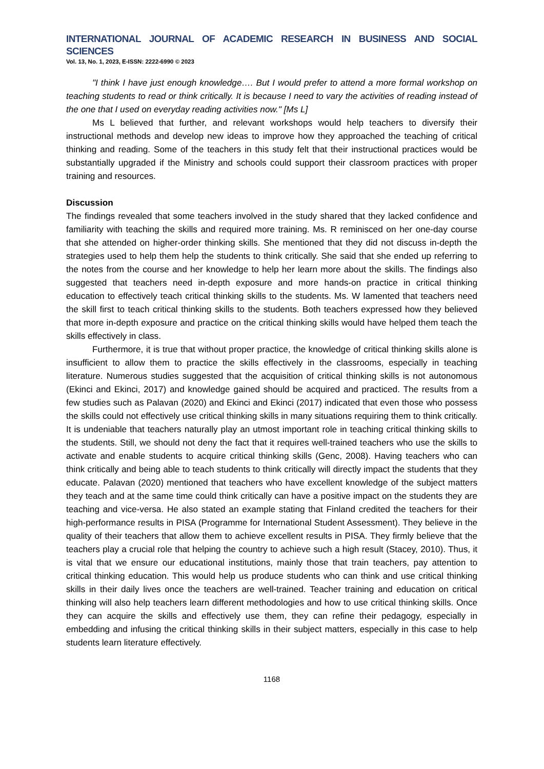INTERNATIONAL JOURNAL OF ACADEMIC RESEARCH IN BUSINESS AND SOCIAL SCIENCES
Vol. 13, No. 1, 2023, E-ISSN: 2222-6990 © 2023
"I think I have just enough knowledge…. But I would prefer to attend a more formal workshop on teaching students to read or think critically. It is because I need to vary the activities of reading instead of the one that I used on everyday reading activities now." [Ms L]
Ms L believed that further, and relevant workshops would help teachers to diversify their instructional methods and develop new ideas to improve how they approached the teaching of critical thinking and reading. Some of the teachers in this study felt that their instructional practices would be substantially upgraded if the Ministry and schools could support their classroom practices with proper training and resources.
Discussion
The findings revealed that some teachers involved in the study shared that they lacked confidence and familiarity with teaching the skills and required more training. Ms. R reminisced on her one-day course that she attended on higher-order thinking skills. She mentioned that they did not discuss in-depth the strategies used to help them help the students to think critically. She said that she ended up referring to the notes from the course and her knowledge to help her learn more about the skills. The findings also suggested that teachers need in-depth exposure and more hands-on practice in critical thinking education to effectively teach critical thinking skills to the students. Ms. W lamented that teachers need the skill first to teach critical thinking skills to the students. Both teachers expressed how they believed that more in-depth exposure and practice on the critical thinking skills would have helped them teach the skills effectively in class.
Furthermore, it is true that without proper practice, the knowledge of critical thinking skills alone is insufficient to allow them to practice the skills effectively in the classrooms, especially in teaching literature. Numerous studies suggested that the acquisition of critical thinking skills is not autonomous (Ekinci and Ekinci, 2017) and knowledge gained should be acquired and practiced. The results from a few studies such as Palavan (2020) and Ekinci and Ekinci (2017) indicated that even those who possess the skills could not effectively use critical thinking skills in many situations requiring them to think critically. It is undeniable that teachers naturally play an utmost important role in teaching critical thinking skills to the students. Still, we should not deny the fact that it requires well-trained teachers who use the skills to activate and enable students to acquire critical thinking skills (Genc, 2008). Having teachers who can think critically and being able to teach students to think critically will directly impact the students that they educate. Palavan (2020) mentioned that teachers who have excellent knowledge of the subject matters they teach and at the same time could think critically can have a positive impact on the students they are teaching and vice-versa. He also stated an example stating that Finland credited the teachers for their high-performance results in PISA (Programme for International Student Assessment). They believe in the quality of their teachers that allow them to achieve excellent results in PISA. They firmly believe that the teachers play a crucial role that helping the country to achieve such a high result (Stacey, 2010). Thus, it is vital that we ensure our educational institutions, mainly those that train teachers, pay attention to critical thinking education. This would help us produce students who can think and use critical thinking skills in their daily lives once the teachers are well-trained. Teacher training and education on critical thinking will also help teachers learn different methodologies and how to use critical thinking skills. Once they can acquire the skills and effectively use them, they can refine their pedagogy, especially in embedding and infusing the critical thinking skills in their subject matters, especially in this case to help students learn literature effectively.
1168